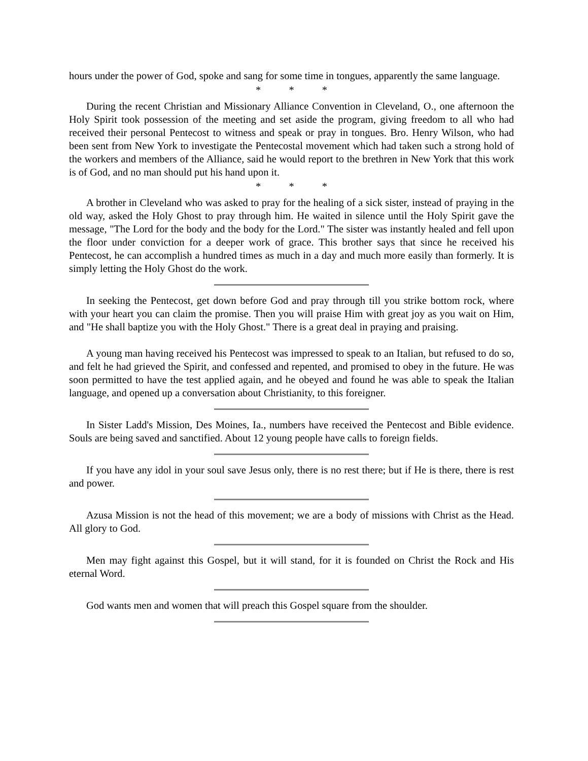hours under the power of God, spoke and sang for some time in tongues, apparently the same language.
* * *
During the recent Christian and Missionary Alliance Convention in Cleveland, O., one afternoon the Holy Spirit took possession of the meeting and set aside the program, giving freedom to all who had received their personal Pentecost to witness and speak or pray in tongues. Bro. Henry Wilson, who had been sent from New York to investigate the Pentecostal movement which had taken such a strong hold of the workers and members of the Alliance, said he would report to the brethren in New York that this work is of God, and no man should put his hand upon it.
* * *
A brother in Cleveland who was asked to pray for the healing of a sick sister, instead of praying in the old way, asked the Holy Ghost to pray through him. He waited in silence until the Holy Spirit gave the message, "The Lord for the body and the body for the Lord." The sister was instantly healed and fell upon the floor under conviction for a deeper work of grace. This brother says that since he received his Pentecost, he can accomplish a hundred times as much in a day and much more easily than formerly. It is simply letting the Holy Ghost do the work.
In seeking the Pentecost, get down before God and pray through till you strike bottom rock, where with your heart you can claim the promise. Then you will praise Him with great joy as you wait on Him, and "He shall baptize you with the Holy Ghost." There is a great deal in praying and praising.
A young man having received his Pentecost was impressed to speak to an Italian, but refused to do so, and felt he had grieved the Spirit, and confessed and repented, and promised to obey in the future. He was soon permitted to have the test applied again, and he obeyed and found he was able to speak the Italian language, and opened up a conversation about Christianity, to this foreigner.
In Sister Ladd's Mission, Des Moines, Ia., numbers have received the Pentecost and Bible evidence. Souls are being saved and sanctified. About 12 young people have calls to foreign fields.
If you have any idol in your soul save Jesus only, there is no rest there; but if He is there, there is rest and power.
Azusa Mission is not the head of this movement; we are a body of missions with Christ as the Head. All glory to God.
Men may fight against this Gospel, but it will stand, for it is founded on Christ the Rock and His eternal Word.
God wants men and women that will preach this Gospel square from the shoulder.